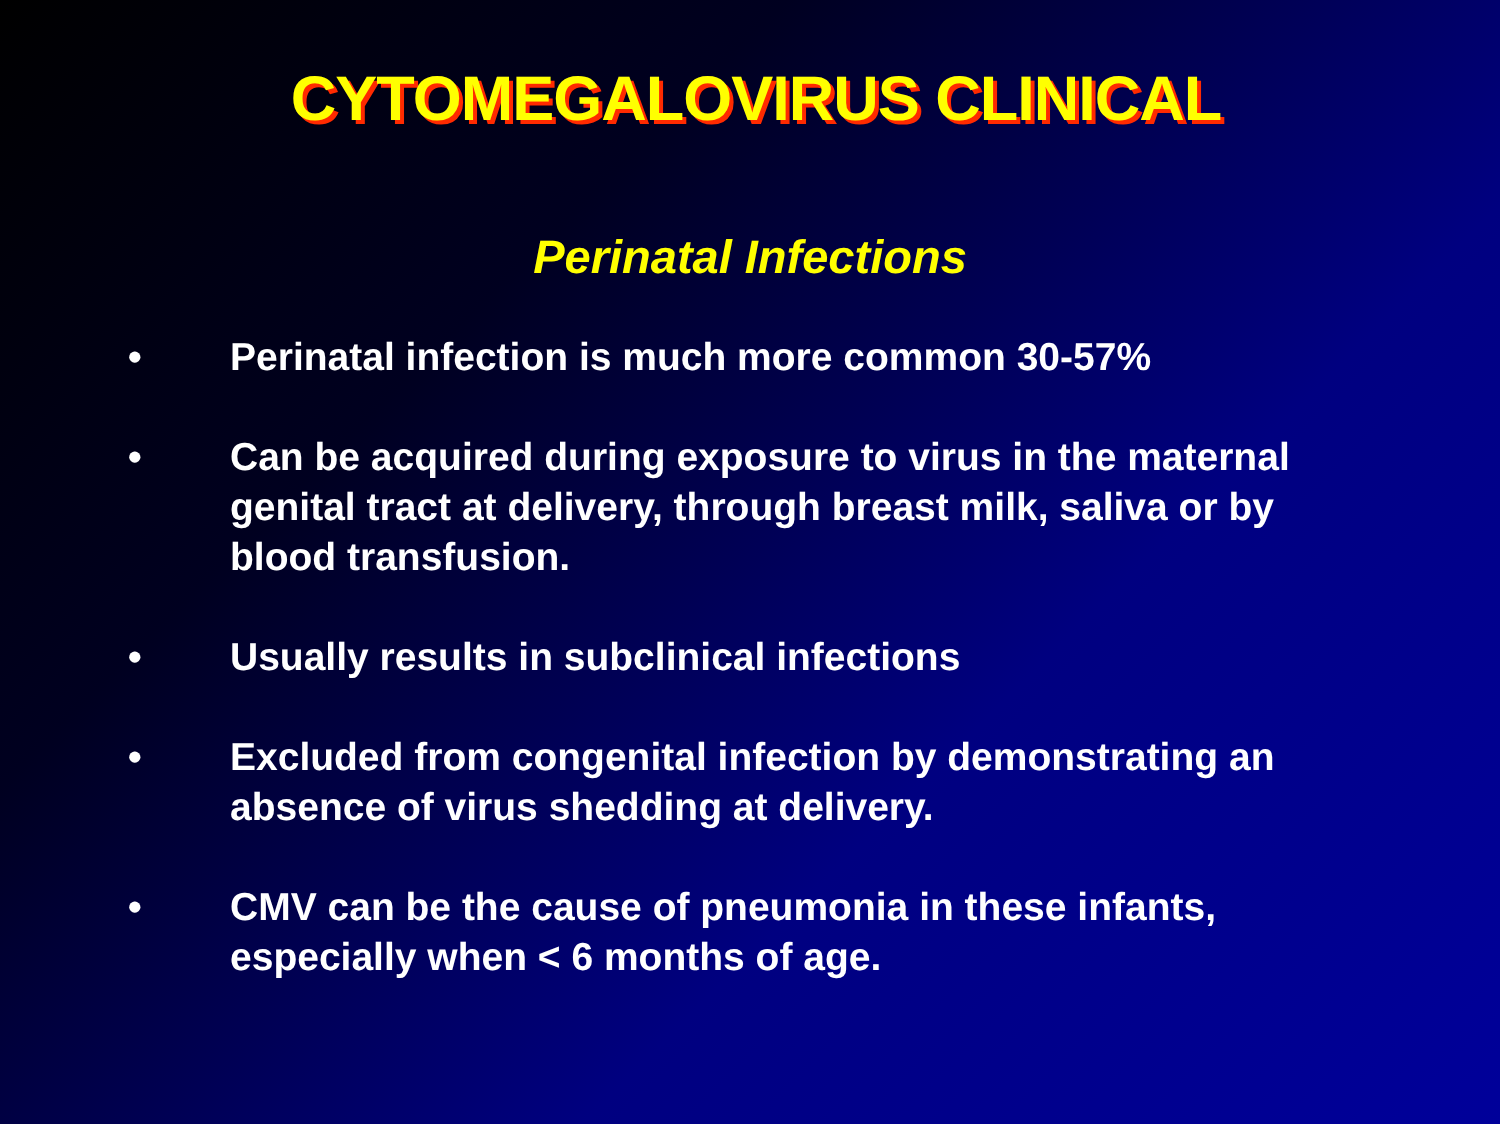CYTOMEGALOVIRUS CLINICAL
Perinatal Infections
• Perinatal infection is much more common 30-57%
• Can be acquired during exposure to virus in the maternal genital tract at delivery, through breast milk, saliva or by blood transfusion.
• Usually results in subclinical infections
• Excluded from congenital infection by demonstrating an absence of virus shedding at delivery.
• CMV can be the cause of pneumonia in these infants, especially when < 6 months of age.